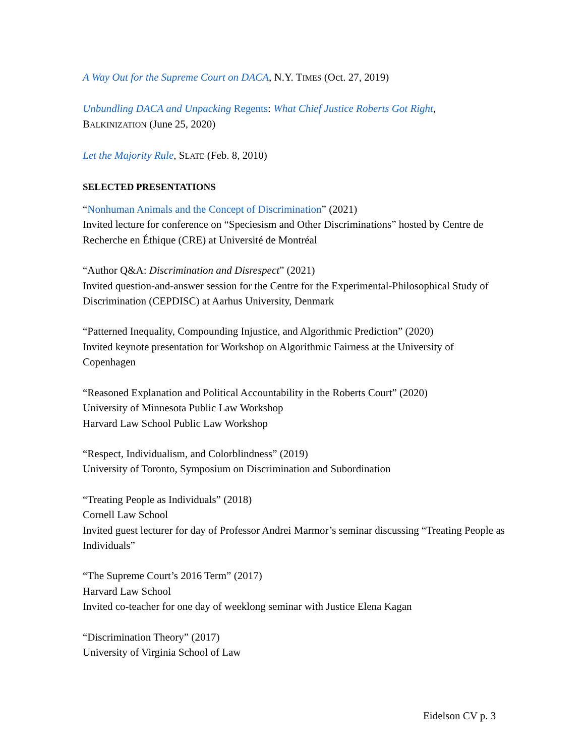A Way Out for the Supreme Court on DACA, N.Y. TIMES (Oct. 27, 2019)
Unbundling DACA and Unpacking Regents: What Chief Justice Roberts Got Right,
BALKINIZATION (June 25, 2020)
Let the Majority Rule, SLATE (Feb. 8, 2010)
SELECTED PRESENTATIONS
“Nonhuman Animals and the Concept of Discrimination” (2021)
Invited lecture for conference on “Speciesism and Other Discriminations” hosted by Centre de Recherche en Éthique (CRE) at Université de Montréal
“Author Q&A: Discrimination and Disrespect” (2021)
Invited question-and-answer session for the Centre for the Experimental-Philosophical Study of Discrimination (CEPDISC) at Aarhus University, Denmark
“Patterned Inequality, Compounding Injustice, and Algorithmic Prediction” (2020)
Invited keynote presentation for Workshop on Algorithmic Fairness at the University of Copenhagen
“Reasoned Explanation and Political Accountability in the Roberts Court” (2020)
University of Minnesota Public Law Workshop
Harvard Law School Public Law Workshop
“Respect, Individualism, and Colorblindness” (2019)
University of Toronto, Symposium on Discrimination and Subordination
“Treating People as Individuals” (2018)
Cornell Law School
Invited guest lecturer for day of Professor Andrei Marmor’s seminar discussing “Treating People as Individuals”
“The Supreme Court’s 2016 Term” (2017)
Harvard Law School
Invited co-teacher for one day of weeklong seminar with Justice Elena Kagan
“Discrimination Theory” (2017)
University of Virginia School of Law
Eidelson CV p. 3